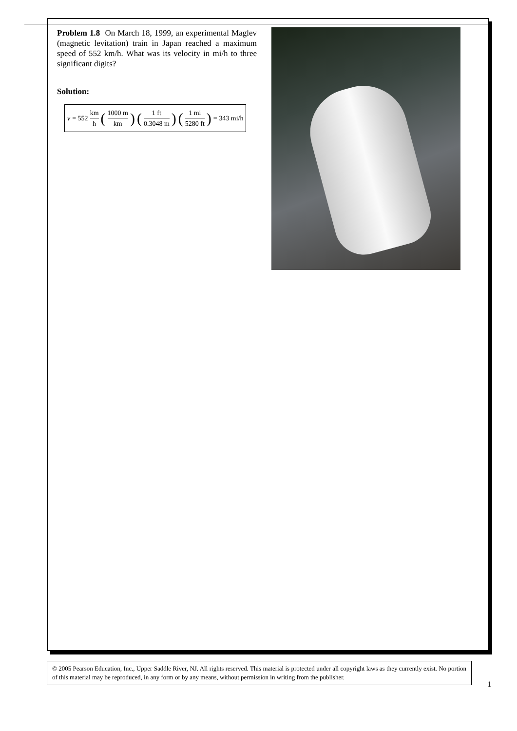Problem 1.8 On March 18, 1999, an experimental Maglev (magnetic levitation) train in Japan reached a maximum speed of 552 km/h. What was its velocity in mi/h to three significant digits?
Solution:
v = 552 km h (1000 m km) (1 ft 0.3048 m) (1 mi 5280 ft) = 343 mi/h
© 2005 Pearson Education, Inc., Upper Saddle River, NJ. All rights reserved. This material is protected under all copyright laws as they currently exist. No portion of this material may be reproduced, in any form or by any means, without permission in writing from the publisher.
1